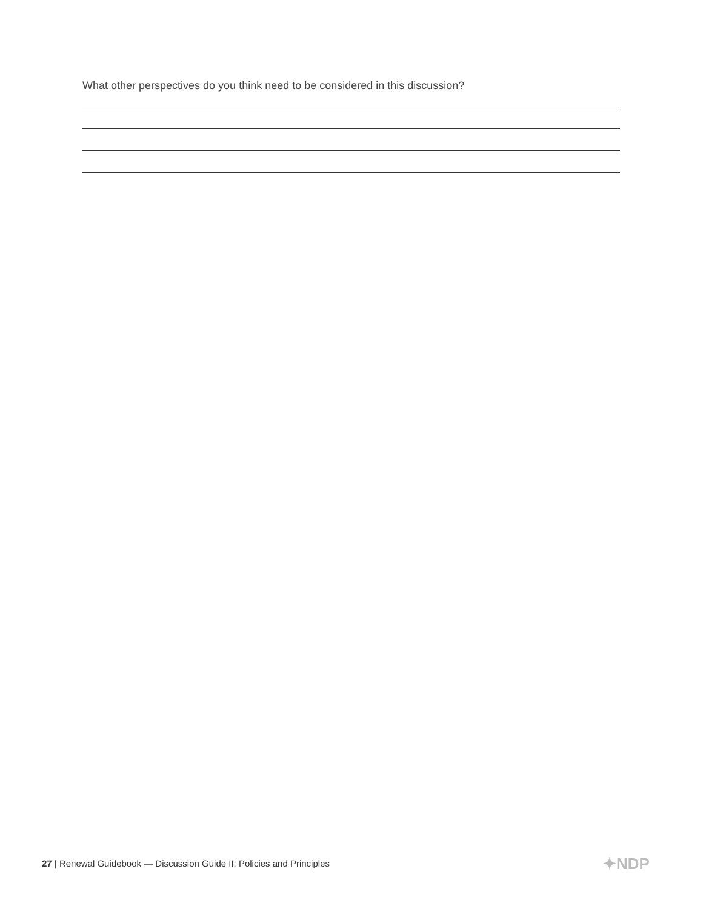What other perspectives do you think need to be considered in this discussion?
27 | Renewal Guidebook — Discussion Guide II: Policies and Principles
✦NDP